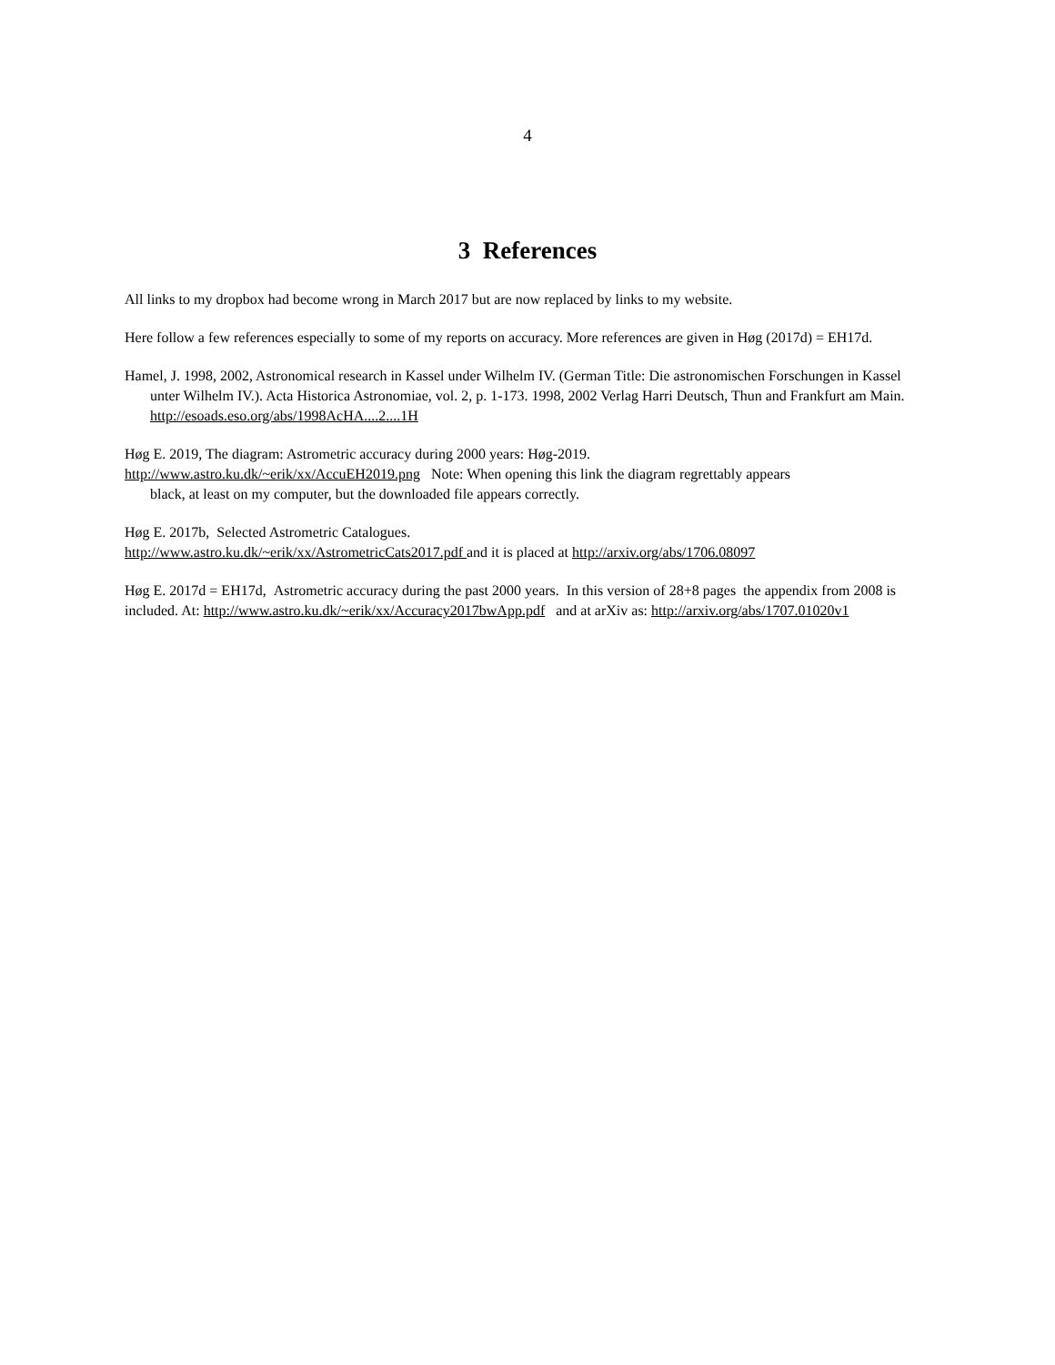4
3 References
All links to my dropbox had become wrong in March 2017 but are now replaced by links to my website.
Here follow a few references especially to some of my reports on accuracy. More references are given in Høg (2017d) = EH17d.
Hamel, J. 1998, 2002, Astronomical research in Kassel under Wilhelm IV. (German Title: Die astronomischen Forschungen in Kassel unter Wilhelm IV.). Acta Historica Astronomiae, vol. 2, p. 1-173. 1998, 2002 Verlag Harri Deutsch, Thun and Frankfurt am Main. http://esoads.eso.org/abs/1998AcHA....2....1H
Høg E. 2019, The diagram: Astrometric accuracy during 2000 years: Høg-2019.
http://www.astro.ku.dk/~erik/xx/AccuEH2019.png Note: When opening this link the diagram regrettably appears
black, at least on my computer, but the downloaded file appears correctly.
Høg E. 2017b, Selected Astrometric Catalogues.
http://www.astro.ku.dk/~erik/xx/AstrometricCats2017.pdf and it is placed at http://arxiv.org/abs/1706.08097
Høg E. 2017d = EH17d, Astrometric accuracy during the past 2000 years. In this version of 28+8 pages the appendix from 2008 is included. At: http://www.astro.ku.dk/~erik/xx/Accuracy2017bwApp.pdf and at arXiv as: http://arxiv.org/abs/1707.01020v1